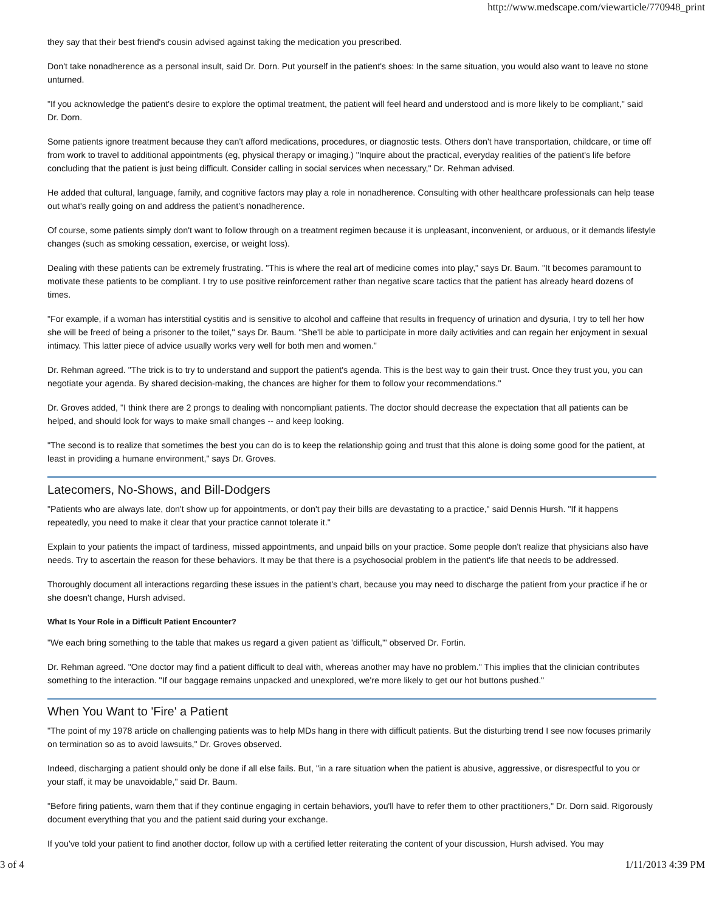http://www.medscape.com/viewarticle/770948_print
they say that their best friend's cousin advised against taking the medication you prescribed.
Don't take nonadherence as a personal insult, said Dr. Dorn. Put yourself in the patient's shoes: In the same situation, you would also want to leave no stone unturned.
"If you acknowledge the patient's desire to explore the optimal treatment, the patient will feel heard and understood and is more likely to be compliant," said Dr. Dorn.
Some patients ignore treatment because they can't afford medications, procedures, or diagnostic tests. Others don't have transportation, childcare, or time off from work to travel to additional appointments (eg, physical therapy or imaging.) "Inquire about the practical, everyday realities of the patient's life before concluding that the patient is just being difficult. Consider calling in social services when necessary," Dr. Rehman advised.
He added that cultural, language, family, and cognitive factors may play a role in nonadherence. Consulting with other healthcare professionals can help tease out what's really going on and address the patient's nonadherence.
Of course, some patients simply don't want to follow through on a treatment regimen because it is unpleasant, inconvenient, or arduous, or it demands lifestyle changes (such as smoking cessation, exercise, or weight loss).
Dealing with these patients can be extremely frustrating. "This is where the real art of medicine comes into play," says Dr. Baum. "It becomes paramount to motivate these patients to be compliant. I try to use positive reinforcement rather than negative scare tactics that the patient has already heard dozens of times.
"For example, if a woman has interstitial cystitis and is sensitive to alcohol and caffeine that results in frequency of urination and dysuria, I try to tell her how she will be freed of being a prisoner to the toilet," says Dr. Baum. "She'll be able to participate in more daily activities and can regain her enjoyment in sexual intimacy. This latter piece of advice usually works very well for both men and women."
Dr. Rehman agreed. "The trick is to try to understand and support the patient's agenda. This is the best way to gain their trust. Once they trust you, you can negotiate your agenda. By shared decision-making, the chances are higher for them to follow your recommendations."
Dr. Groves added, "I think there are 2 prongs to dealing with noncompliant patients. The doctor should decrease the expectation that all patients can be helped, and should look for ways to make small changes -- and keep looking.
"The second is to realize that sometimes the best you can do is to keep the relationship going and trust that this alone is doing some good for the patient, at least in providing a humane environment," says Dr. Groves.
Latecomers, No-Shows, and Bill-Dodgers
"Patients who are always late, don't show up for appointments, or don't pay their bills are devastating to a practice," said Dennis Hursh. "If it happens repeatedly, you need to make it clear that your practice cannot tolerate it."
Explain to your patients the impact of tardiness, missed appointments, and unpaid bills on your practice. Some people don't realize that physicians also have needs. Try to ascertain the reason for these behaviors. It may be that there is a psychosocial problem in the patient's life that needs to be addressed.
Thoroughly document all interactions regarding these issues in the patient's chart, because you may need to discharge the patient from your practice if he or she doesn't change, Hursh advised.
What Is Your Role in a Difficult Patient Encounter?
"We each bring something to the table that makes us regard a given patient as 'difficult,'" observed Dr. Fortin.
Dr. Rehman agreed. "One doctor may find a patient difficult to deal with, whereas another may have no problem." This implies that the clinician contributes something to the interaction. "If our baggage remains unpacked and unexplored, we're more likely to get our hot buttons pushed."
When You Want to 'Fire' a Patient
"The point of my 1978 article on challenging patients was to help MDs hang in there with difficult patients. But the disturbing trend I see now focuses primarily on termination so as to avoid lawsuits," Dr. Groves observed.
Indeed, discharging a patient should only be done if all else fails. But, "in a rare situation when the patient is abusive, aggressive, or disrespectful to you or your staff, it may be unavoidable," said Dr. Baum.
"Before firing patients, warn them that if they continue engaging in certain behaviors, you'll have to refer them to other practitioners," Dr. Dorn said. Rigorously document everything that you and the patient said during your exchange.
If you've told your patient to find another doctor, follow up with a certified letter reiterating the content of your discussion, Hursh advised. You may
3 of 4 1/11/2013 4:39 PM